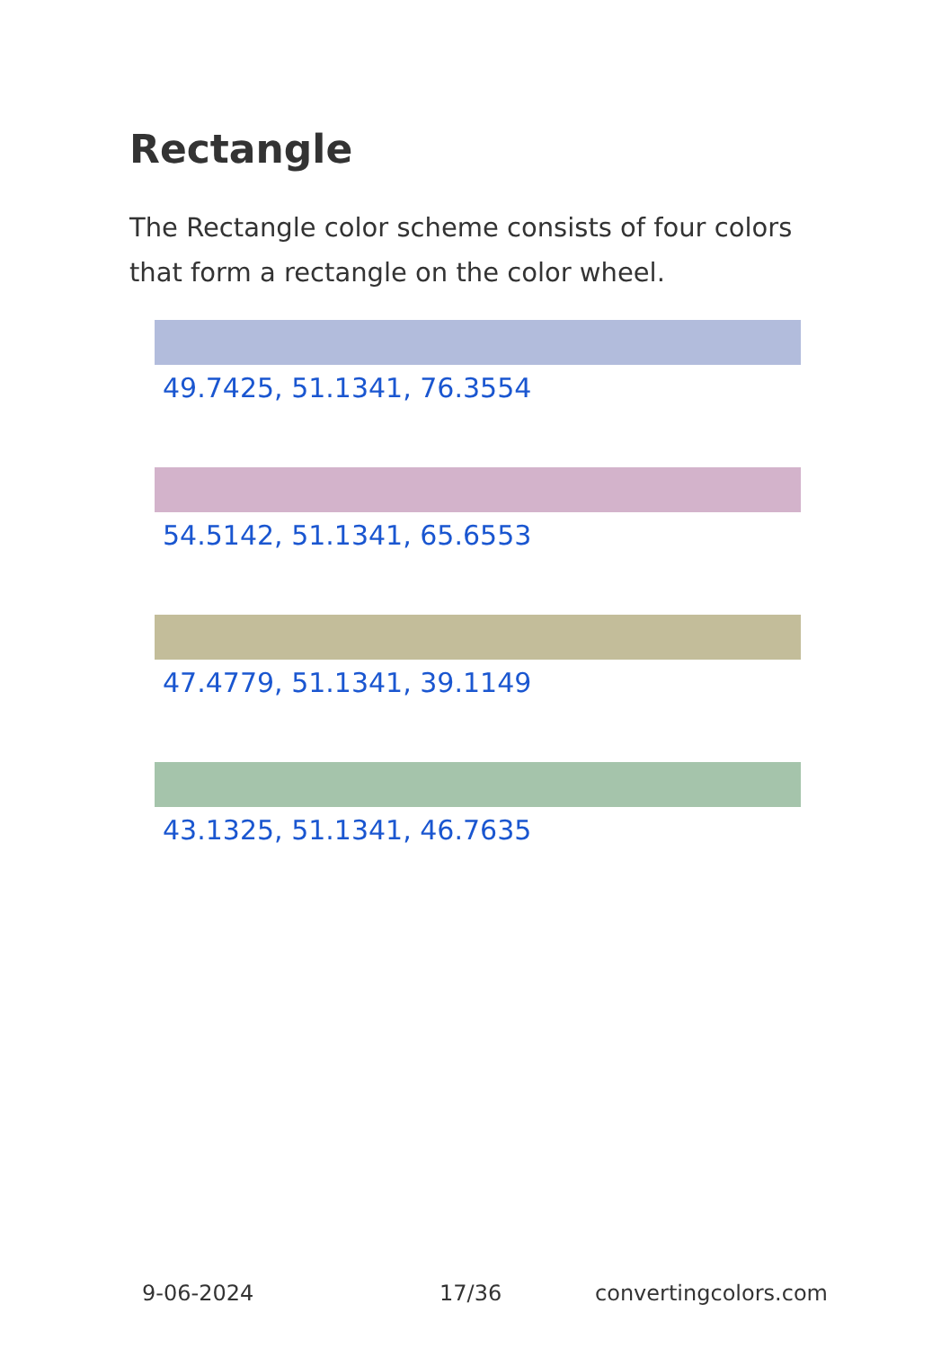Rectangle
The Rectangle color scheme consists of four colors that form a rectangle on the color wheel.
49.7425, 51.1341, 76.3554
54.5142, 51.1341, 65.6553
47.4779, 51.1341, 39.1149
43.1325, 51.1341, 46.7635
9-06-2024 17/36 convertingcolors.com